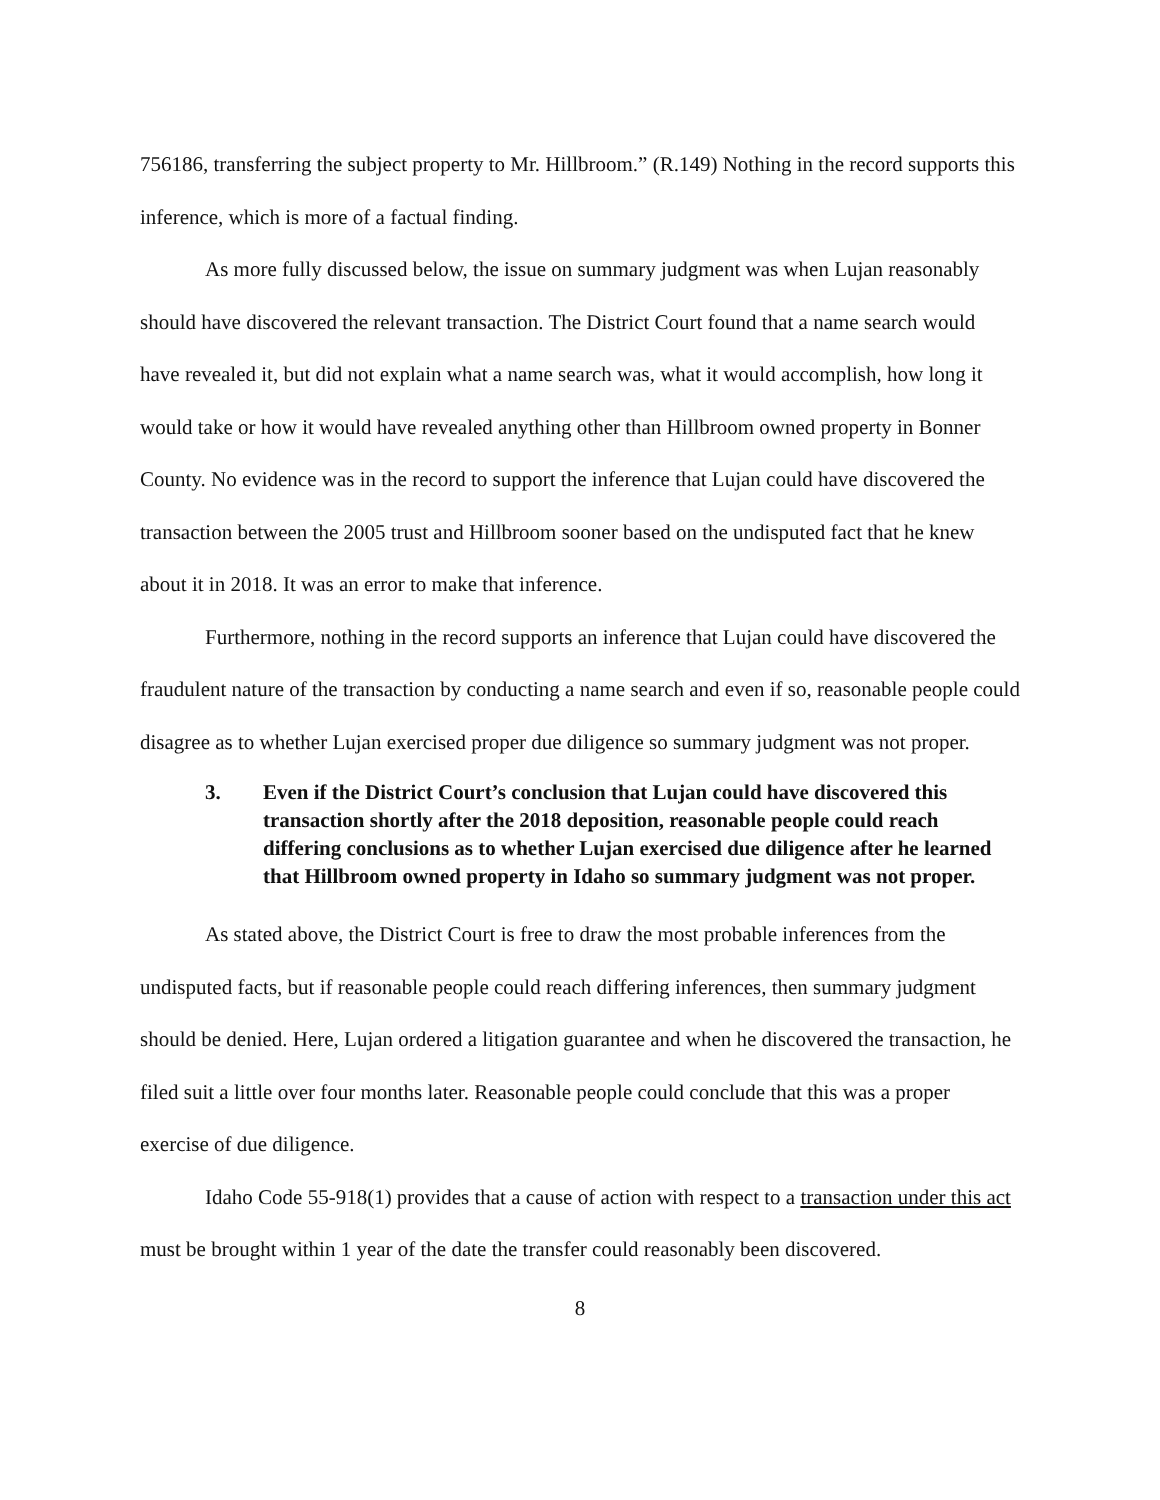756186, transferring the subject property to Mr. Hillbroom.” (R.149) Nothing in the record supports this inference, which is more of a factual finding.
As more fully discussed below, the issue on summary judgment was when Lujan reasonably should have discovered the relevant transaction. The District Court found that a name search would have revealed it, but did not explain what a name search was, what it would accomplish, how long it would take or how it would have revealed anything other than Hillbroom owned property in Bonner County. No evidence was in the record to support the inference that Lujan could have discovered the transaction between the 2005 trust and Hillbroom sooner based on the undisputed fact that he knew about it in 2018. It was an error to make that inference.
Furthermore, nothing in the record supports an inference that Lujan could have discovered the fraudulent nature of the transaction by conducting a name search and even if so, reasonable people could disagree as to whether Lujan exercised proper due diligence so summary judgment was not proper.
3. Even if the District Court’s conclusion that Lujan could have discovered this transaction shortly after the 2018 deposition, reasonable people could reach differing conclusions as to whether Lujan exercised due diligence after he learned that Hillbroom owned property in Idaho so summary judgment was not proper.
As stated above, the District Court is free to draw the most probable inferences from the undisputed facts, but if reasonable people could reach differing inferences, then summary judgment should be denied. Here, Lujan ordered a litigation guarantee and when he discovered the transaction, he filed suit a little over four months later. Reasonable people could conclude that this was a proper exercise of due diligence.
Idaho Code 55-918(1) provides that a cause of action with respect to a transaction under this act must be brought within 1 year of the date the transfer could reasonably been discovered.
8